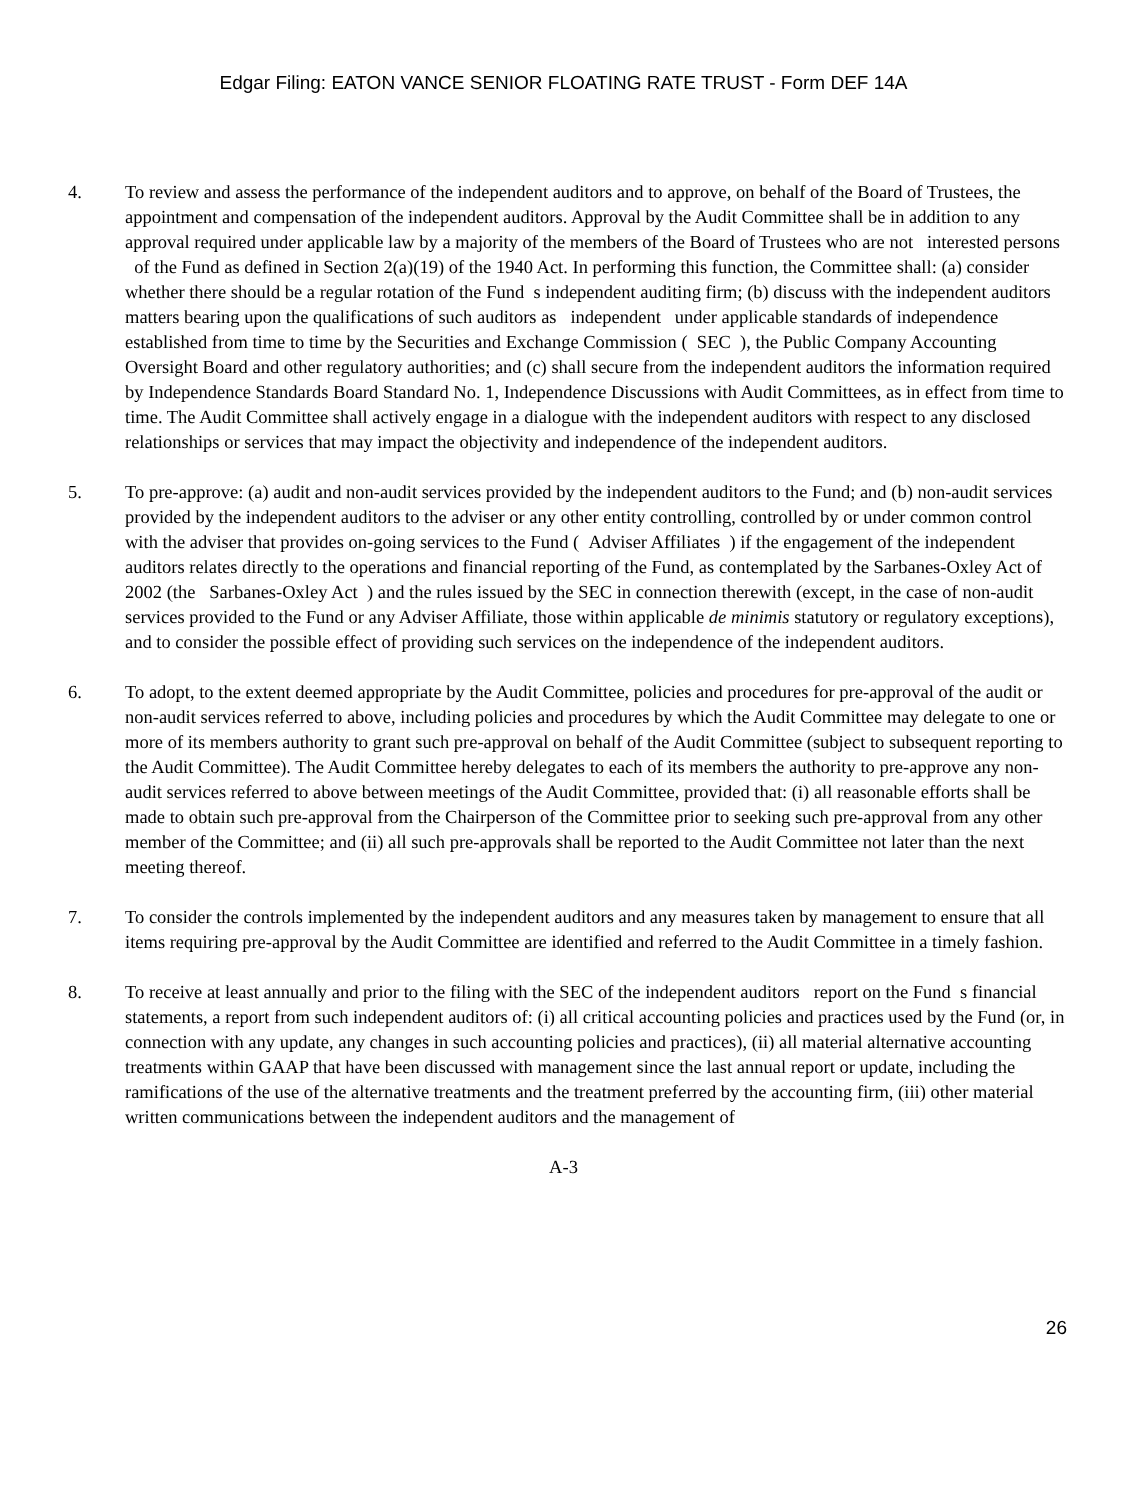Edgar Filing: EATON VANCE SENIOR FLOATING RATE TRUST - Form DEF 14A
4. To review and assess the performance of the independent auditors and to approve, on behalf of the Board of Trustees, the appointment and compensation of the independent auditors. Approval by the Audit Committee shall be in addition to any approval required under applicable law by a majority of the members of the Board of Trustees who are not interested persons of the Fund as defined in Section 2(a)(19) of the 1940 Act. In performing this function, the Committee shall: (a) consider whether there should be a regular rotation of the Fund s independent auditing firm; (b) discuss with the independent auditors matters bearing upon the qualifications of such auditors as independent under applicable standards of independence established from time to time by the Securities and Exchange Commission ( SEC ), the Public Company Accounting Oversight Board and other regulatory authorities; and (c) shall secure from the independent auditors the information required by Independence Standards Board Standard No. 1, Independence Discussions with Audit Committees, as in effect from time to time. The Audit Committee shall actively engage in a dialogue with the independent auditors with respect to any disclosed relationships or services that may impact the objectivity and independence of the independent auditors.
5. To pre-approve: (a) audit and non-audit services provided by the independent auditors to the Fund; and (b) non-audit services provided by the independent auditors to the adviser or any other entity controlling, controlled by or under common control with the adviser that provides on-going services to the Fund ( Adviser Affiliates ) if the engagement of the independent auditors relates directly to the operations and financial reporting of the Fund, as contemplated by the Sarbanes-Oxley Act of 2002 (the Sarbanes-Oxley Act ) and the rules issued by the SEC in connection therewith (except, in the case of non-audit services provided to the Fund or any Adviser Affiliate, those within applicable de minimis statutory or regulatory exceptions), and to consider the possible effect of providing such services on the independence of the independent auditors.
6. To adopt, to the extent deemed appropriate by the Audit Committee, policies and procedures for pre-approval of the audit or non-audit services referred to above, including policies and procedures by which the Audit Committee may delegate to one or more of its members authority to grant such pre-approval on behalf of the Audit Committee (subject to subsequent reporting to the Audit Committee). The Audit Committee hereby delegates to each of its members the authority to pre-approve any non-audit services referred to above between meetings of the Audit Committee, provided that: (i) all reasonable efforts shall be made to obtain such pre-approval from the Chairperson of the Committee prior to seeking such pre-approval from any other member of the Committee; and (ii) all such pre-approvals shall be reported to the Audit Committee not later than the next meeting thereof.
7. To consider the controls implemented by the independent auditors and any measures taken by management to ensure that all items requiring pre-approval by the Audit Committee are identified and referred to the Audit Committee in a timely fashion.
8. To receive at least annually and prior to the filing with the SEC of the independent auditors report on the Fund s financial statements, a report from such independent auditors of: (i) all critical accounting policies and practices used by the Fund (or, in connection with any update, any changes in such accounting policies and practices), (ii) all material alternative accounting treatments within GAAP that have been discussed with management since the last annual report or update, including the ramifications of the use of the alternative treatments and the treatment preferred by the accounting firm, (iii) other material written communications between the independent auditors and the management of
A-3
26